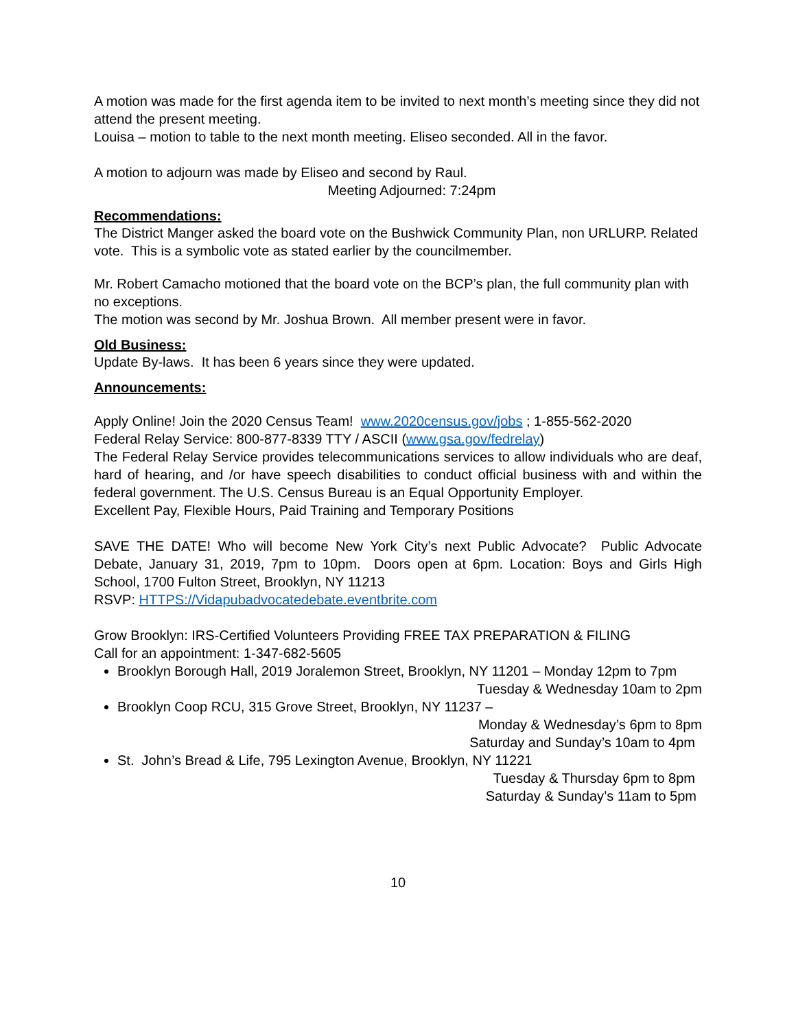A motion was made for the first agenda item to be invited to next month’s meeting since they did not attend the present meeting.
Louisa – motion to table to the next month meeting. Eliseo seconded. All in the favor.
A motion to adjourn was made by Eliseo and second by Raul.
Meeting Adjourned: 7:24pm
Recommendations:
The District Manger asked the board vote on the Bushwick Community Plan, non URLURP. Related vote. This is a symbolic vote as stated earlier by the councilmember.
Mr. Robert Camacho motioned that the board vote on the BCP’s plan, the full community plan with no exceptions.
The motion was second by Mr. Joshua Brown. All member present were in favor.
Old Business:
Update By-laws. It has been 6 years since they were updated.
Announcements:
Apply Online! Join the 2020 Census Team! www.2020census.gov/jobs ; 1-855-562-2020
Federal Relay Service: 800-877-8339 TTY / ASCII (www.gsa.gov/fedrelay)
The Federal Relay Service provides telecommunications services to allow individuals who are deaf, hard of hearing, and /or have speech disabilities to conduct official business with and within the federal government. The U.S. Census Bureau is an Equal Opportunity Employer.
Excellent Pay, Flexible Hours, Paid Training and Temporary Positions
SAVE THE DATE! Who will become New York City’s next Public Advocate? Public Advocate Debate, January 31, 2019, 7pm to 10pm. Doors open at 6pm. Location: Boys and Girls High School, 1700 Fulton Street, Brooklyn, NY 11213
RSVP: HTTPS://Vidapubadvocatedebate.eventbrite.com
Grow Brooklyn: IRS-Certified Volunteers Providing FREE TAX PREPARATION & FILING
Call for an appointment: 1-347-682-5605
Brooklyn Borough Hall, 2019 Joralemon Street, Brooklyn, NY 11201 – Monday 12pm to 7pm
Tuesday & Wednesday 10am to 2pm
Brooklyn Coop RCU, 315 Grove Street, Brooklyn, NY 11237 –
Monday & Wednesday’s 6pm to 8pm
Saturday and Sunday’s 10am to 4pm
St. John’s Bread & Life, 795 Lexington Avenue, Brooklyn, NY 11221
Tuesday & Thursday 6pm to 8pm
Saturday & Sunday’s 11am to 5pm
10